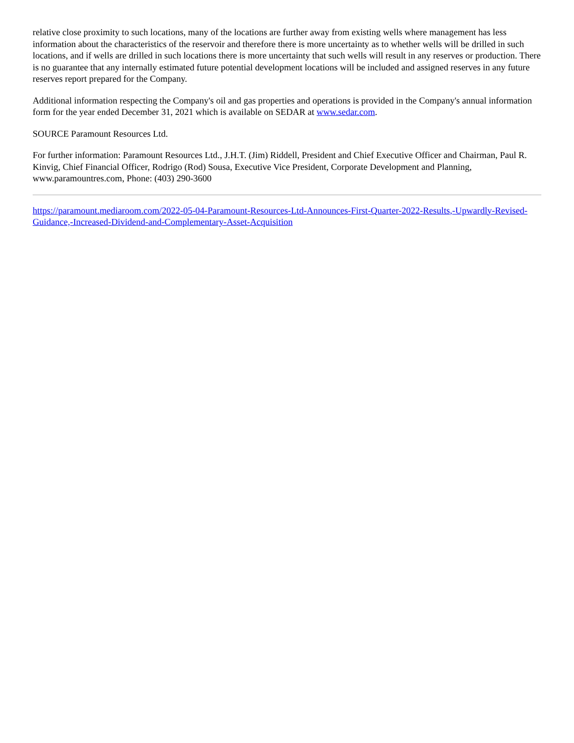relative close proximity to such locations, many of the locations are further away from existing wells where management has less information about the characteristics of the reservoir and therefore there is more uncertainty as to whether wells will be drilled in such locations, and if wells are drilled in such locations there is more uncertainty that such wells will result in any reserves or production. There is no guarantee that any internally estimated future potential development locations will be included and assigned reserves in any future reserves report prepared for the Company.
Additional information respecting the Company's oil and gas properties and operations is provided in the Company's annual information form for the year ended December 31, 2021 which is available on SEDAR at www.sedar.com.
SOURCE Paramount Resources Ltd.
For further information: Paramount Resources Ltd., J.H.T. (Jim) Riddell, President and Chief Executive Officer and Chairman, Paul R. Kinvig, Chief Financial Officer, Rodrigo (Rod) Sousa, Executive Vice President, Corporate Development and Planning, www.paramountres.com, Phone: (403) 290-3600
https://paramount.mediaroom.com/2022-05-04-Paramount-Resources-Ltd-Announces-First-Quarter-2022-Results,-Upwardly-Revised-Guidance,-Increased-Dividend-and-Complementary-Asset-Acquisition